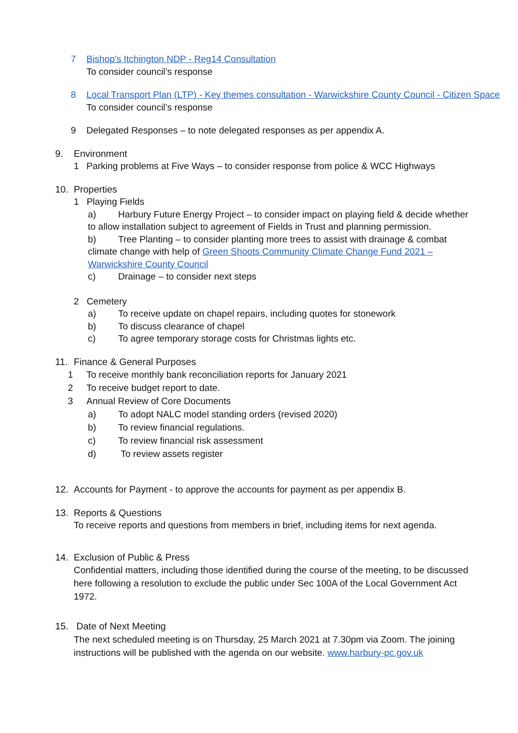7 Bishop's Itchington NDP - Reg14 Consultation
To consider council’s response
8 Local Transport Plan (LTP) - Key themes consultation - Warwickshire County Council - Citizen Space
To consider council’s response
9 Delegated Responses – to note delegated responses as per appendix A.
9. Environment
1 Parking problems at Five Ways – to consider response from police & WCC Highways
10. Properties
1 Playing Fields
a) Harbury Future Energy Project – to consider impact on playing field & decide whether to allow installation subject to agreement of Fields in Trust and planning permission.
b) Tree Planting – to consider planting more trees to assist with drainage & combat climate change with help of Green Shoots Community Climate Change Fund 2021 – Warwickshire County Council
c) Drainage – to consider next steps
2 Cemetery
a) To receive update on chapel repairs, including quotes for stonework
b) To discuss clearance of chapel
c) To agree temporary storage costs for Christmas lights etc.
11. Finance & General Purposes
1 To receive monthly bank reconciliation reports for January 2021
2 To receive budget report to date.
3 Annual Review of Core Documents
a) To adopt NALC model standing orders (revised 2020)
b) To review financial regulations.
c) To review financial risk assessment
d) To review assets register
12. Accounts for Payment - to approve the accounts for payment as per appendix B.
13. Reports & Questions
To receive reports and questions from members in brief, including items for next agenda.
14. Exclusion of Public & Press
Confidential matters, including those identified during the course of the meeting, to be discussed here following a resolution to exclude the public under Sec 100A of the Local Government Act 1972.
15. Date of Next Meeting
The next scheduled meeting is on Thursday, 25 March 2021 at 7.30pm via Zoom. The joining instructions will be published with the agenda on our website. www.harbury-pc.gov.uk